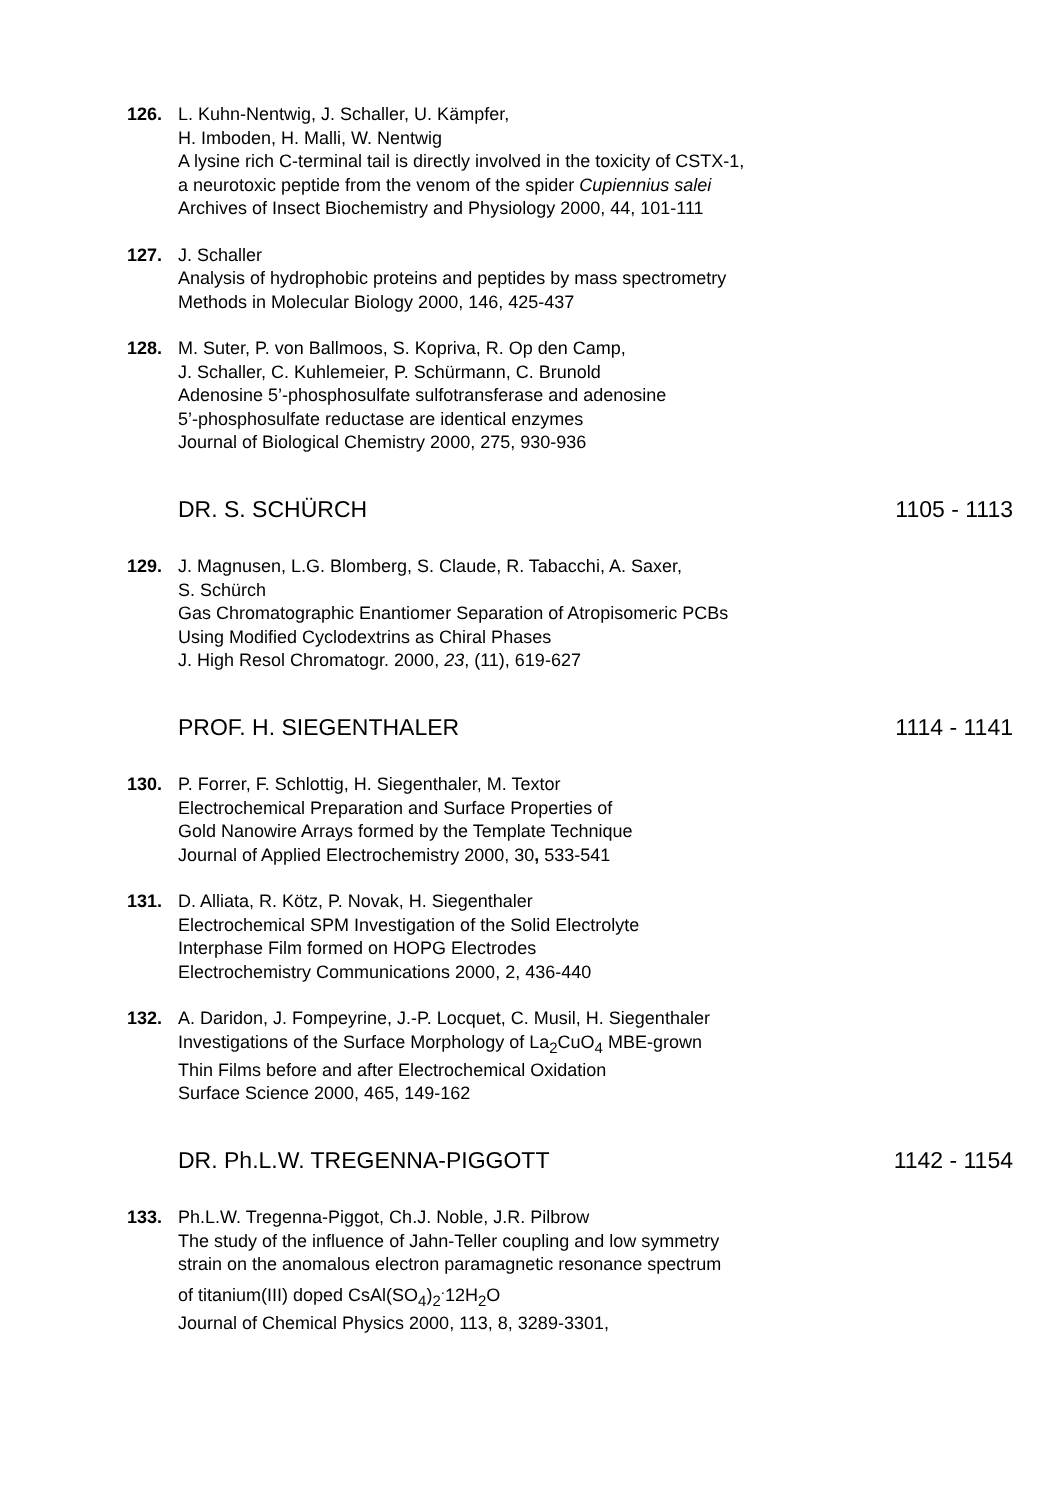126. L. Kuhn-Nentwig, J. Schaller, U. Kämpfer,
H. Imboden, H. Malli, W. Nentwig
A lysine rich C-terminal tail is directly involved in the toxicity of CSTX-1,
a neurotoxic peptide from the venom of the spider Cupiennius salei
Archives of Insect Biochemistry and Physiology 2000, 44, 101-111
127. J. Schaller
Analysis of hydrophobic proteins and peptides by mass spectrometry
Methods in Molecular Biology 2000, 146, 425-437
128. M. Suter, P. von Ballmoos, S. Kopriva, R. Op den Camp,
J. Schaller, C. Kuhlemeier, P. Schürmann, C. Brunold
Adenosine 5’-phosphosulfate sulfotransferase and adenosine
5’-phosphosulfate reductase are identical enzymes
Journal of Biological Chemistry 2000, 275, 930-936
DR. S. SCHÜRCH 1105 - 1113
129. J. Magnusen, L.G. Blomberg, S. Claude, R. Tabacchi, A. Saxer,
S. Schürch
Gas Chromatographic Enantiomer Separation of Atropisomeric PCBs
Using Modified Cyclodextrins as Chiral Phases
J. High Resol Chromatogr. 2000, 23, (11), 619-627
PROF. H. SIEGENTHALER 1114 - 1141
130. P. Forrer, F. Schlottig, H. Siegenthaler, M. Textor
Electrochemical Preparation and Surface Properties of
Gold Nanowire Arrays formed by the Template Technique
Journal of Applied Electrochemistry 2000, 30, 533-541
131. D. Alliata, R. Kötz, P. Novak, H. Siegenthaler
Electrochemical SPM Investigation of the Solid Electrolyte
Interphase Film formed on HOPG Electrodes
Electrochemistry Communications 2000, 2, 436-440
132. A. Daridon, J. Fompeyrine, J.-P. Locquet, C. Musil, H. Siegenthaler
Investigations of the Surface Morphology of La<sub>2</sub>CuO<sub>4</sub> MBE-grown
Thin Films before and after Electrochemical Oxidation
Surface Science 2000, 465, 149-162
DR. Ph.L.W. TREGENNA-PIGGOTT 1142 - 1154
133. Ph.L.W. Tregenna-Piggot, Ch.J. Noble, J.R. Pilbrow
The study of the influence of Jahn-Teller coupling and low symmetry
strain on the anomalous electron paramagnetic resonance spectrum
of titanium(III) doped CsAl(SO<sub>4</sub>)<sub>2</sub><sup>.</sup>12H<sub>2</sub>O
Journal of Chemical Physics 2000, 113, 8, 3289-3301,